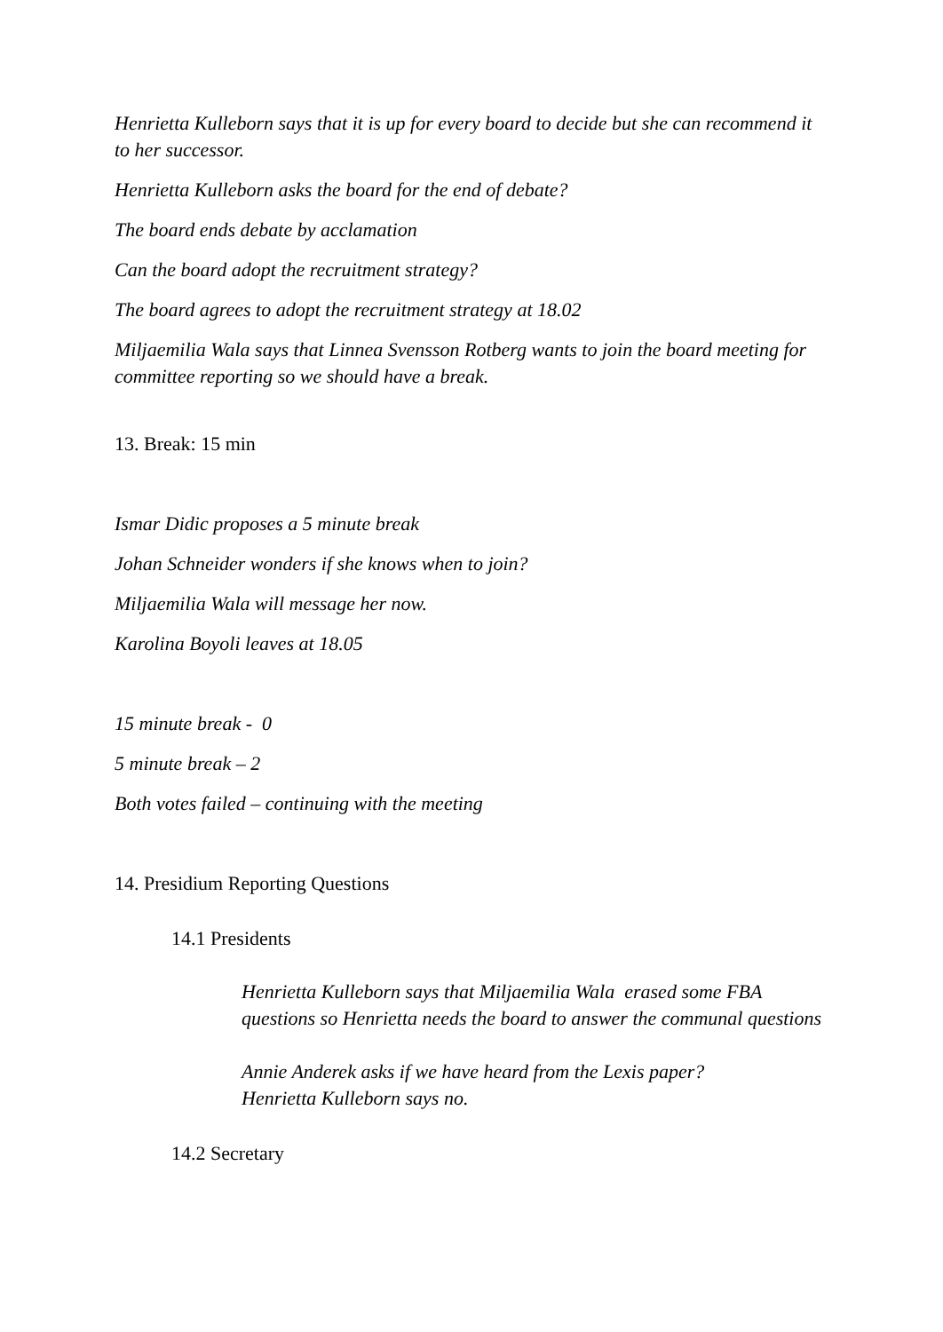Henrietta Kulleborn says that it is up for every board to decide but she can recommend it to her successor.
Henrietta Kulleborn asks the board for the end of debate?
The board ends debate by acclamation
Can the board adopt the recruitment strategy?
The board agrees to adopt the recruitment strategy at 18.02
Miljaemilia Wala says that Linnea Svensson Rotberg wants to join the board meeting for committee reporting so we should have a break.
13. Break: 15 min
Ismar Didic proposes a 5 minute break
Johan Schneider wonders if she knows when to join?
Miljaemilia Wala will message her now.
Karolina Boyoli leaves at 18.05
15 minute break - 0
5 minute break – 2
Both votes failed – continuing with the meeting
14. Presidium Reporting Questions
14.1 Presidents
Henrietta Kulleborn says that Miljaemilia Wala erased some FBA questions so Henrietta needs the board to answer the communal questions
Annie Anderek asks if we have heard from the Lexis paper?
Henrietta Kulleborn says no.
14.2 Secretary